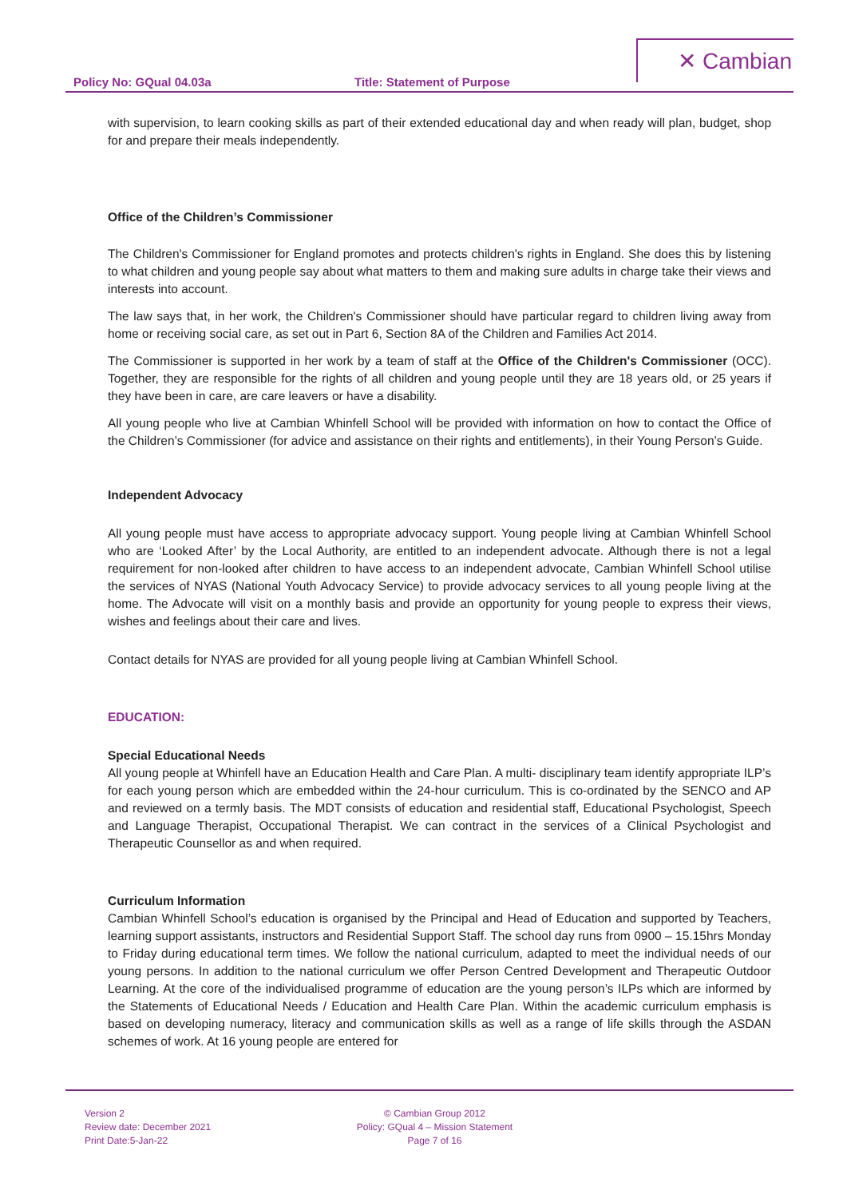✕ Cambian
Policy No: GQual 04.03a Title: Statement of Purpose
with supervision, to learn cooking skills as part of their extended educational day and when ready will plan, budget, shop for and prepare their meals independently.
Office of the Children’s Commissioner
The Children's Commissioner for England promotes and protects children's rights in England. She does this by listening to what children and young people say about what matters to them and making sure adults in charge take their views and interests into account.
The law says that, in her work, the Children's Commissioner should have particular regard to children living away from home or receiving social care, as set out in Part 6, Section 8A of the Children and Families Act 2014.
The Commissioner is supported in her work by a team of staff at the Office of the Children's Commissioner (OCC). Together, they are responsible for the rights of all children and young people until they are 18 years old, or 25 years if they have been in care, are care leavers or have a disability.
All young people who live at Cambian Whinfell School will be provided with information on how to contact the Office of the Children’s Commissioner (for advice and assistance on their rights and entitlements), in their Young Person’s Guide.
Independent Advocacy
All young people must have access to appropriate advocacy support. Young people living at Cambian Whinfell School who are ‘Looked After’ by the Local Authority, are entitled to an independent advocate. Although there is not a legal requirement for non-looked after children to have access to an independent advocate, Cambian Whinfell School utilise the services of NYAS (National Youth Advocacy Service) to provide advocacy services to all young people living at the home. The Advocate will visit on a monthly basis and provide an opportunity for young people to express their views, wishes and feelings about their care and lives.
Contact details for NYAS are provided for all young people living at Cambian Whinfell School.
EDUCATION:
Special Educational Needs
All young people at Whinfell have an Education Health and Care Plan. A multi- disciplinary team identify appropriate ILP’s for each young person which are embedded within the 24-hour curriculum. This is co-ordinated by the SENCO and AP and reviewed on a termly basis. The MDT consists of education and residential staff, Educational Psychologist, Speech and Language Therapist, Occupational Therapist. We can contract in the services of a Clinical Psychologist and Therapeutic Counsellor as and when required.
Curriculum Information
Cambian Whinfell School’s education is organised by the Principal and Head of Education and supported by Teachers, learning support assistants, instructors and Residential Support Staff. The school day runs from 0900 – 15.15hrs Monday to Friday during educational term times. We follow the national curriculum, adapted to meet the individual needs of our young persons. In addition to the national curriculum we offer Person Centred Development and Therapeutic Outdoor Learning. At the core of the individualised programme of education are the young person’s ILPs which are informed by the Statements of Educational Needs / Education and Health Care Plan. Within the academic curriculum emphasis is based on developing numeracy, literacy and communication skills as well as a range of life skills through the ASDAN schemes of work. At 16 young people are entered for
Version 2
Review date: December 2021
Print Date:5-Jan-22
© Cambian Group 2012
Policy: GQual 4 – Mission Statement
Page 7 of 16